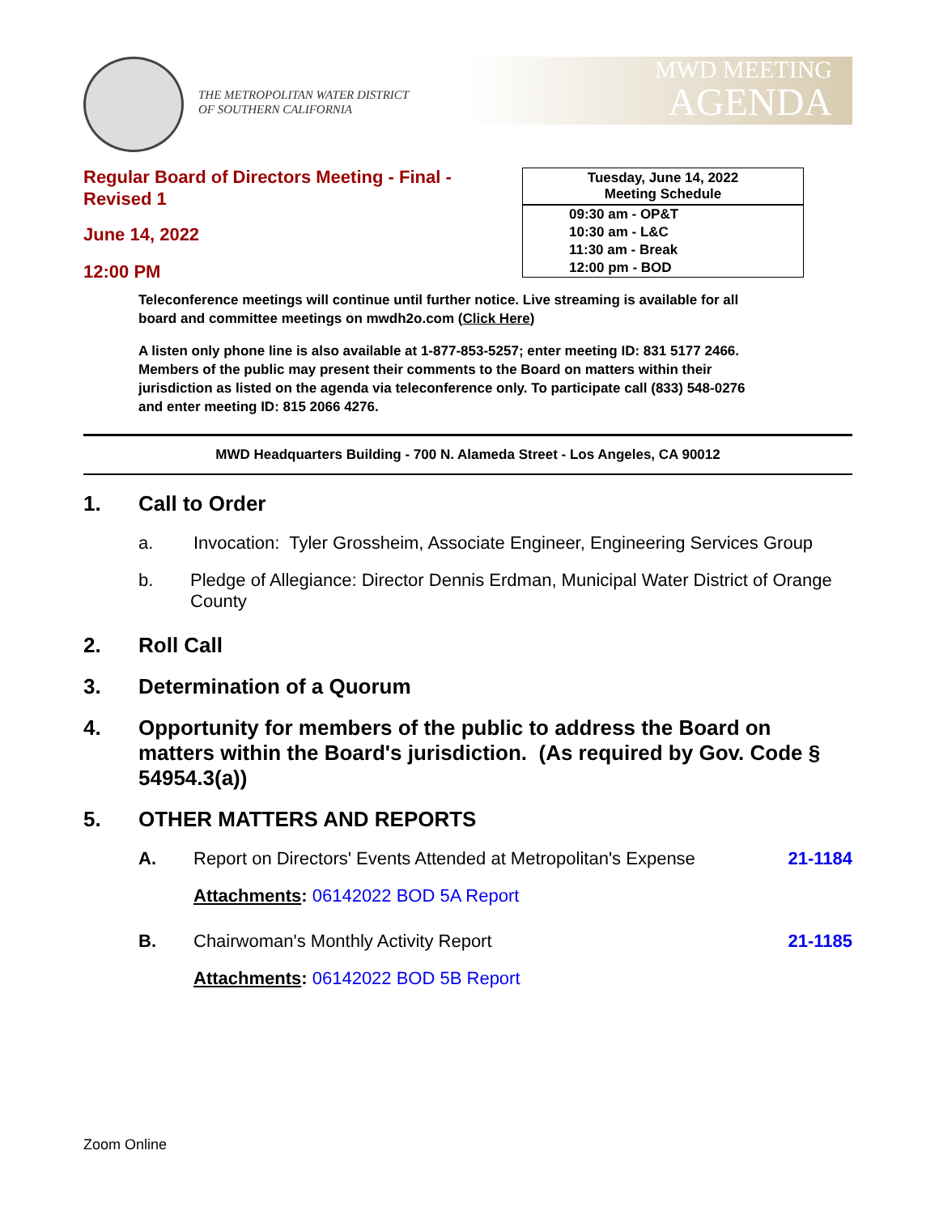THE METROPOLITAN WATER DISTRICT
OF SOUTHERN CALIFORNIA
MWD MEETING
AGENDA
Regular Board of Directors Meeting - Final - Revised 1
June 14, 2022
12:00 PM
Tuesday, June 14, 2022
Meeting Schedule
09:30 am - OP&T
10:30 am - L&C
11:30 am - Break
12:00 pm - BOD
Teleconference meetings will continue until further notice. Live streaming is available for all board and committee meetings on mwdh2o.com (Click Here)
A listen only phone line is also available at 1-877-853-5257; enter meeting ID: 831 5177 2466. Members of the public may present their comments to the Board on matters within their jurisdiction as listed on the agenda via teleconference only. To participate call (833) 548-0276 and enter meeting ID: 815 2066 4276.
MWD Headquarters Building - 700 N. Alameda Street - Los Angeles, CA 90012
1. Call to Order
a. Invocation: Tyler Grossheim, Associate Engineer, Engineering Services Group
b. Pledge of Allegiance: Director Dennis Erdman, Municipal Water District of Orange County
2. Roll Call
3. Determination of a Quorum
4. Opportunity for members of the public to address the Board on matters within the Board's jurisdiction. (As required by Gov. Code § 54954.3(a))
5. OTHER MATTERS AND REPORTS
A. Report on Directors' Events Attended at Metropolitan's Expense 21-1184
Attachments: 06142022 BOD 5A Report
B. Chairwoman's Monthly Activity Report 21-1185
Attachments: 06142022 BOD 5B Report
Zoom Online